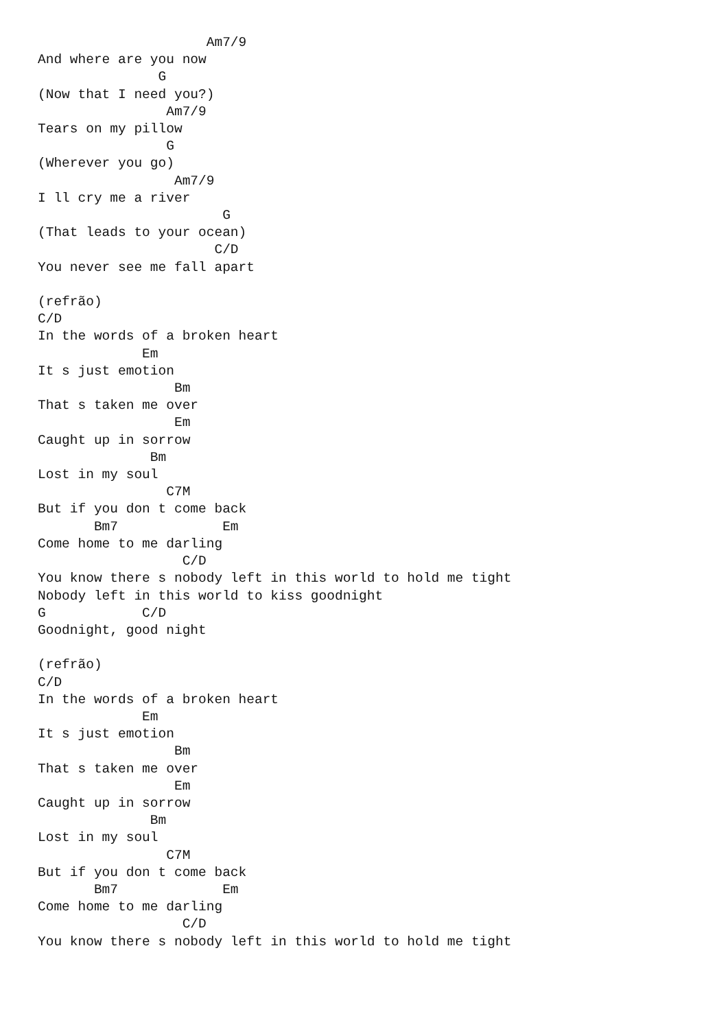Am7/9
And where are you now
               G
(Now that I need you?)
                Am7/9
Tears on my pillow
                G
(Wherever you go)
                 Am7/9
I ll cry me a river
                       G
(That leads to your ocean)
                      C/D
You never see me fall apart

(refrão)
C/D
In the words of a broken heart
             Em
It s just emotion
                 Bm
That s taken me over
                 Em
Caught up in sorrow
              Bm
Lost in my soul
                C7M
But if you don t come back
       Bm7             Em
Come home to me darling
                  C/D
You know there s nobody left in this world to hold me tight
Nobody left in this world to kiss goodnight
G            C/D
Goodnight, good night

(refrão)
C/D
In the words of a broken heart
             Em
It s just emotion
                 Bm
That s taken me over
                 Em
Caught up in sorrow
              Bm
Lost in my soul
                C7M
But if you don t come back
       Bm7             Em
Come home to me darling
                  C/D
You know there s nobody left in this world to hold me tight